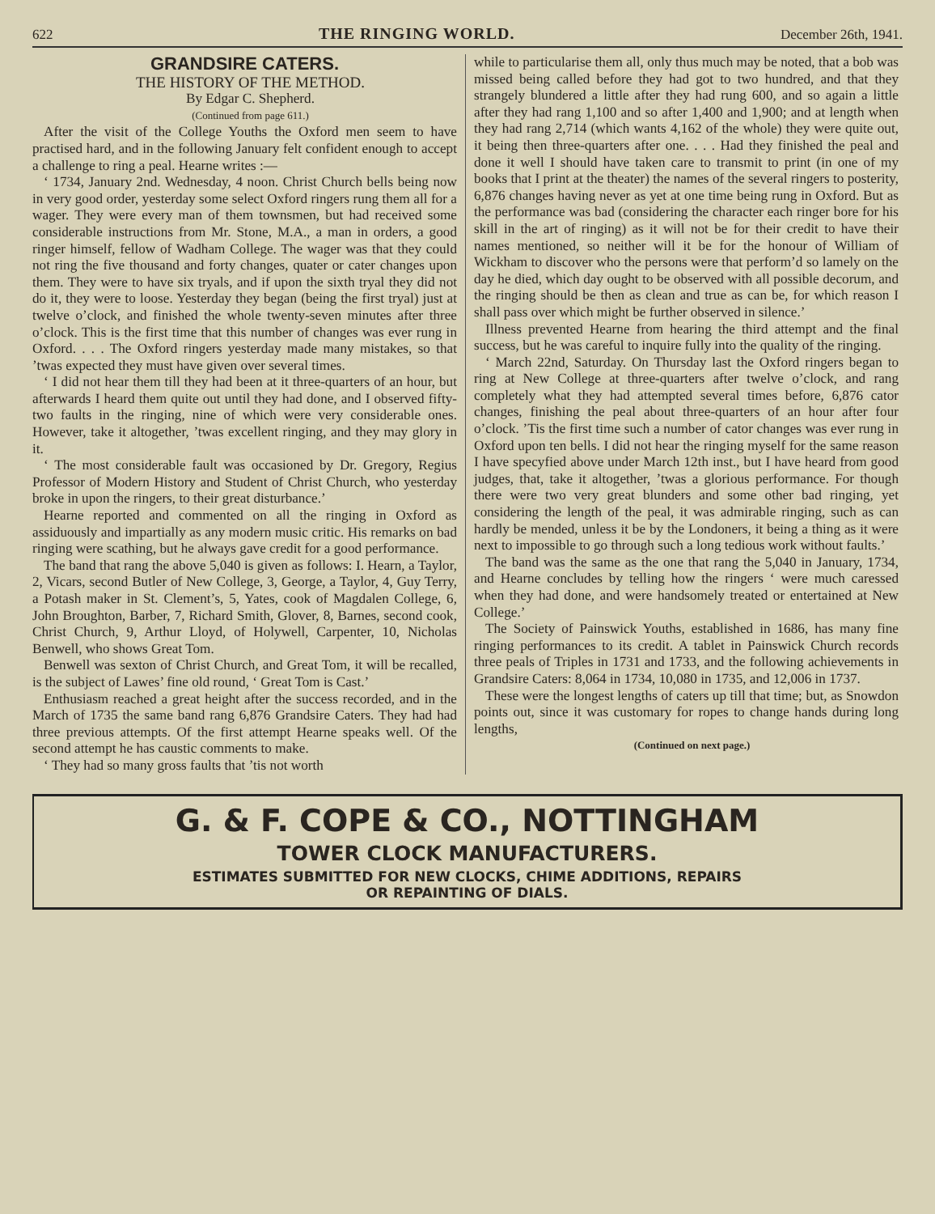622 THE RINGING WORLD. December 26th, 1941.
GRANDSIRE CATERS.
THE HISTORY OF THE METHOD.
By Edgar C. Shepherd.
(Continued from page 611.)
After the visit of the College Youths the Oxford men seem to have practised hard, and in the following January felt confident enough to accept a challenge to ring a peal. Hearne writes :—
‘ 1734, January 2nd. Wednesday, 4 noon. Christ Church bells being now in very good order, yesterday some select Oxford ringers rung them all for a wager. They were every man of them townsmen, but had received some considerable instructions from Mr. Stone, M.A., a man in orders, a good ringer himself, fellow of Wadham College. The wager was that they could not ring the five thousand and forty changes, quater or cater changes upon them. They were to have six tryals, and if upon the sixth tryal they did not do it, they were to loose. Yesterday they began (being the first tryal) just at twelve o’clock, and finished the whole twenty-seven minutes after three o’clock. This is the first time that this number of changes was ever rung in Oxford. . . . The Oxford ringers yesterday made many mistakes, so that ’twas expected they must have given over several times.
‘ I did not hear them till they had been at it three-quarters of an hour, but afterwards I heard them quite out until they had done, and I observed fifty-two faults in the ringing, nine of which were very considerable ones. However, take it altogether, ’twas excellent ringing, and they may glory in it.
‘ The most considerable fault was occasioned by Dr. Gregory, Regius Professor of Modern History and Student of Christ Church, who yesterday broke in upon the ringers, to their great disturbance.’
Hearne reported and commented on all the ringing in Oxford as assiduously and impartially as any modern music critic. His remarks on bad ringing were scathing, but he always gave credit for a good performance.
The band that rang the above 5,040 is given as follows: I. Hearn, a Taylor, 2, Vicars, second Butler of New College, 3, George, a Taylor, 4, Guy Terry, a Potash maker in St. Clement’s, 5, Yates, cook of Magdalen College, 6, John Broughton, Barber, 7, Richard Smith, Glover, 8, Barnes, second cook, Christ Church, 9, Arthur Lloyd, of Holywell, Carpenter, 10, Nicholas Benwell, who shows Great Tom.
Benwell was sexton of Christ Church, and Great Tom, it will be recalled, is the subject of Lawes’ fine old round, ‘ Great Tom is Cast.’
Enthusiasm reached a great height after the success recorded, and in the March of 1735 the same band rang 6,876 Grandsire Caters. They had had three previous attempts. Of the first attempt Hearne speaks well. Of the second attempt he has caustic comments to make.
‘ They had so many gross faults that ’tis not worth
while to particularise them all, only thus much may be noted, that a bob was missed being called before they had got to two hundred, and that they strangely blundered a little after they had rung 600, and so again a little after they had rang 1,100 and so after 1,400 and 1,900; and at length when they had rang 2,714 (which wants 4,162 of the whole) they were quite out, it being then three-quarters after one. . . . Had they finished the peal and done it well I should have taken care to transmit to print (in one of my books that I print at the theater) the names of the several ringers to posterity, 6,876 changes having never as yet at one time being rung in Oxford. But as the performance was bad (considering the character each ringer bore for his skill in the art of ringing) as it will not be for their credit to have their names mentioned, so neither will it be for the honour of William of Wickham to discover who the persons were that perform’d so lamely on the day he died, which day ought to be observed with all possible decorum, and the ringing should be then as clean and true as can be, for which reason I shall pass over which might be further observed in silence.’
Illness prevented Hearne from hearing the third attempt and the final success, but he was careful to inquire fully into the quality of the ringing.
‘ March 22nd, Saturday. On Thursday last the Oxford ringers began to ring at New College at three-quarters after twelve o’clock, and rang completely what they had attempted several times before, 6,876 cator changes, finishing the peal about three-quarters of an hour after four o’clock. ’Tis the first time such a number of cator changes was ever rung in Oxford upon ten bells. I did not hear the ringing myself for the same reason I have specyfied above under March 12th inst., but I have heard from good judges, that, take it altogether, ’twas a glorious performance. For though there were two very great blunders and some other bad ringing, yet considering the length of the peal, it was admirable ringing, such as can hardly be mended, unless it be by the Londoners, it being a thing as it were next to impossible to go through such a long tedious work without faults.’
The band was the same as the one that rang the 5,040 in January, 1734, and Hearne concludes by telling how the ringers ‘ were much caressed when they had done, and were handsomely treated or entertained at New College.’
The Society of Painswick Youths, established in 1686, has many fine ringing performances to its credit. A tablet in Painswick Church records three peals of Triples in 1731 and 1733, and the following achievements in Grandsire Caters: 8,064 in 1734, 10,080 in 1735, and 12,006 in 1737.
These were the longest lengths of caters up till that time; but, as Snowdon points out, since it was customary for ropes to change hands during long lengths,
(Continued on next page.)
G. & F. COPE & CO., NOTTINGHAM
TOWER CLOCK MANUFACTURERS.
ESTIMATES SUBMITTED FOR NEW CLOCKS, CHIME ADDITIONS, REPAIRS
OR REPAINTING OF DIALS.